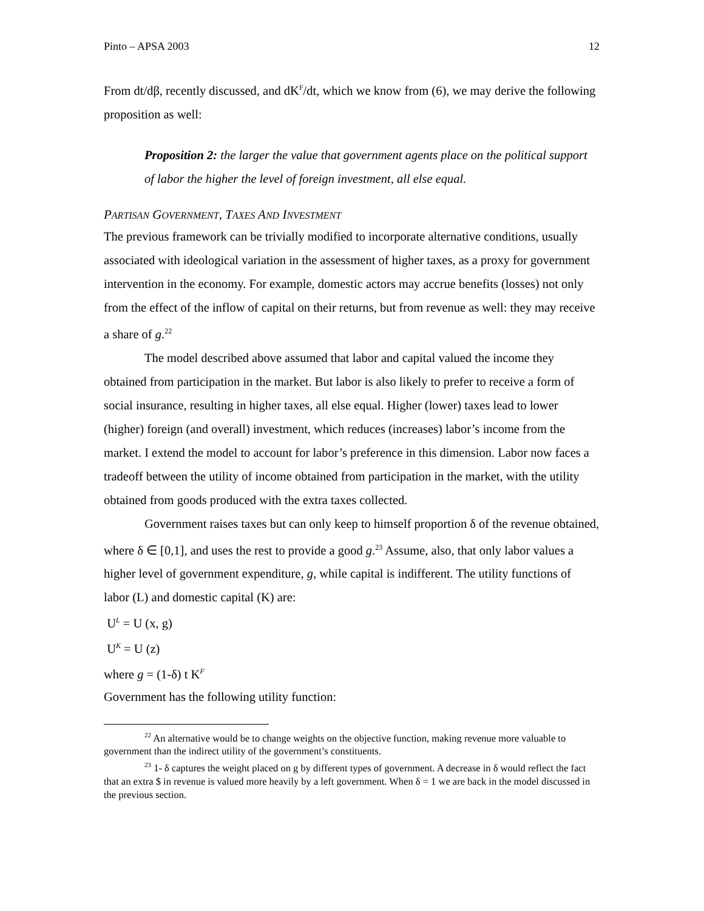Pinto – APSA 2003 12
From dt/dβ, recently discussed, and dK<sup>F</sup>/dt, which we know from (6), we may derive the following proposition as well:
Proposition 2: the larger the value that government agents place on the political support of labor the higher the level of foreign investment, all else equal.
PARTISAN GOVERNMENT, TAXES AND INVESTMENT
The previous framework can be trivially modified to incorporate alternative conditions, usually associated with ideological variation in the assessment of higher taxes, as a proxy for government intervention in the economy. For example, domestic actors may accrue benefits (losses) not only from the effect of the inflow of capital on their returns, but from revenue as well: they may receive a share of g.<sup>22</sup>
The model described above assumed that labor and capital valued the income they obtained from participation in the market. But labor is also likely to prefer to receive a form of social insurance, resulting in higher taxes, all else equal. Higher (lower) taxes lead to lower (higher) foreign (and overall) investment, which reduces (increases) labor’s income from the market. I extend the model to account for labor’s preference in this dimension. Labor now faces a tradeoff between the utility of income obtained from participation in the market, with the utility obtained from goods produced with the extra taxes collected.
Government raises taxes but can only keep to himself proportion δ of the revenue obtained, where δ ∈ [0,1], and uses the rest to provide a good g.<sup>23</sup> Assume, also, that only labor values a higher level of government expenditure, g, while capital is indifferent. The utility functions of labor (L) and domestic capital (K) are:
U<sup>L</sup> = U (x, g)
U<sup>K</sup> = U (z)
where g = (1-δ) t K<sup>F</sup>
Government has the following utility function:
<sup>22</sup> An alternative would be to change weights on the objective function, making revenue more valuable to government than the indirect utility of the government’s constituents.
<sup>23</sup> 1- δ captures the weight placed on g by different types of government. A decrease in δ would reflect the fact that an extra $ in revenue is valued more heavily by a left government. When δ = 1 we are back in the model discussed in the previous section.